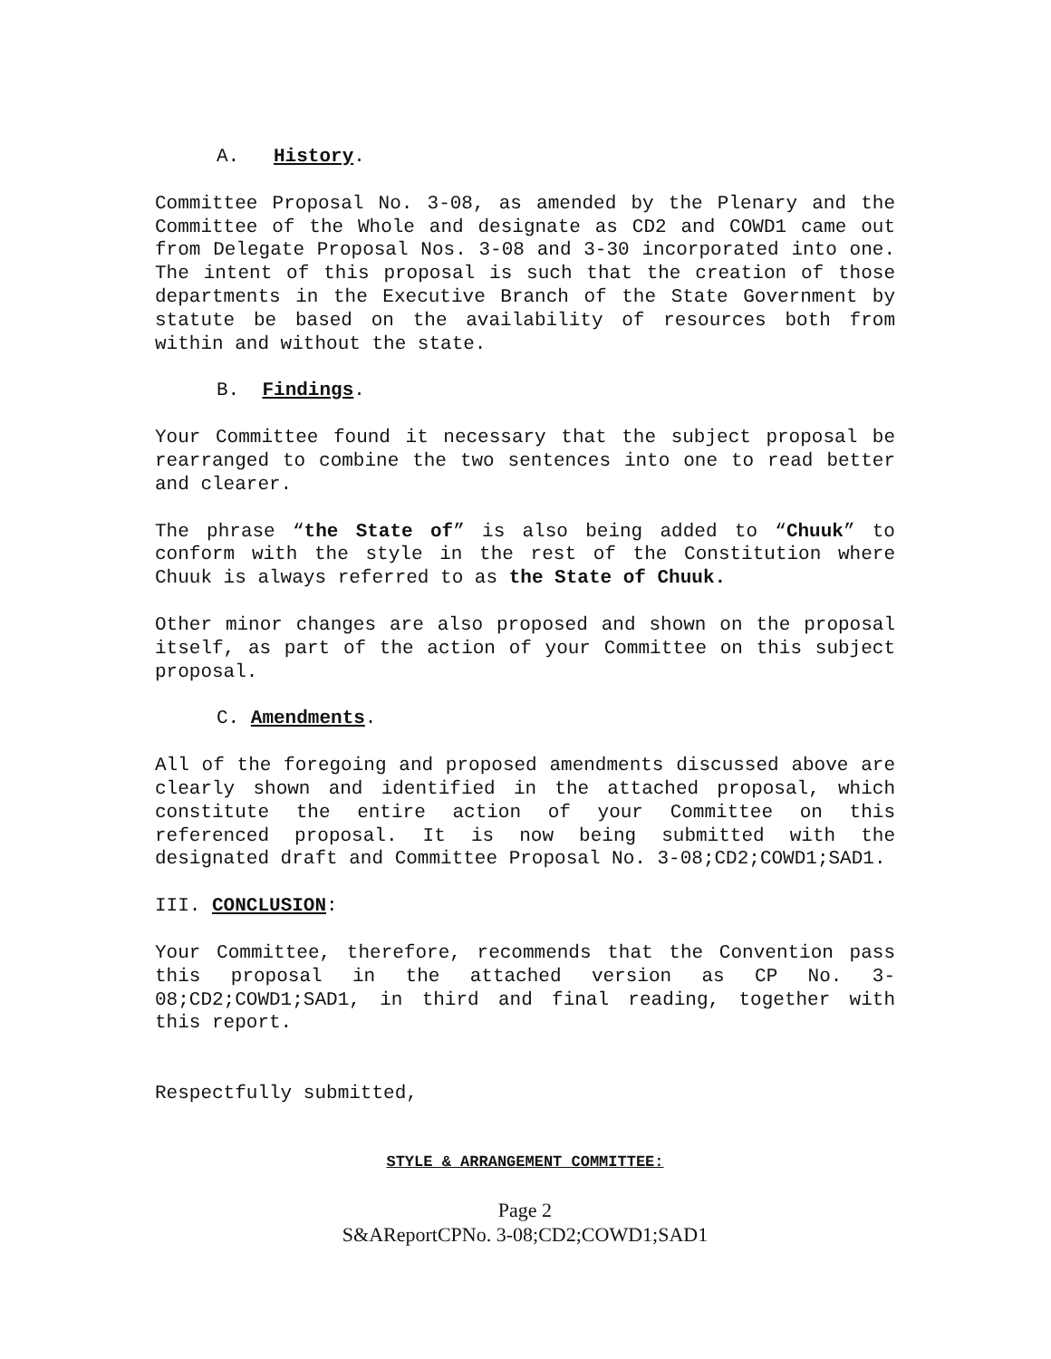A. History.
Committee Proposal No. 3-08, as amended by the Plenary and the Committee of the Whole and designate as CD2 and COWD1 came out from Delegate Proposal Nos. 3-08 and 3-30 incorporated into one. The intent of this proposal is such that the creation of those departments in the Executive Branch of the State Government by statute be based on the availability of resources both from within and without the state.
B. Findings.
Your Committee found it necessary that the subject proposal be rearranged to combine the two sentences into one to read better and clearer.
The phrase “the State of” is also being added to “Chuuk” to conform with the style in the rest of the Constitution where Chuuk is always referred to as the State of Chuuk.
Other minor changes are also proposed and shown on the proposal itself, as part of the action of your Committee on this subject proposal.
C. Amendments.
All of the foregoing and proposed amendments discussed above are clearly shown and identified in the attached proposal, which constitute the entire action of your Committee on this referenced proposal. It is now being submitted with the designated draft and Committee Proposal No. 3-08;CD2;COWD1;SAD1.
III. CONCLUSION:
Your Committee, therefore, recommends that the Convention pass this proposal in the attached version as CP No. 3-08;CD2;COWD1;SAD1, in third and final reading, together with this report.
Respectfully submitted,
STYLE & ARRANGEMENT COMMITTEE:
Page 2
S&AReportCPNo. 3-08;CD2;COWD1;SAD1